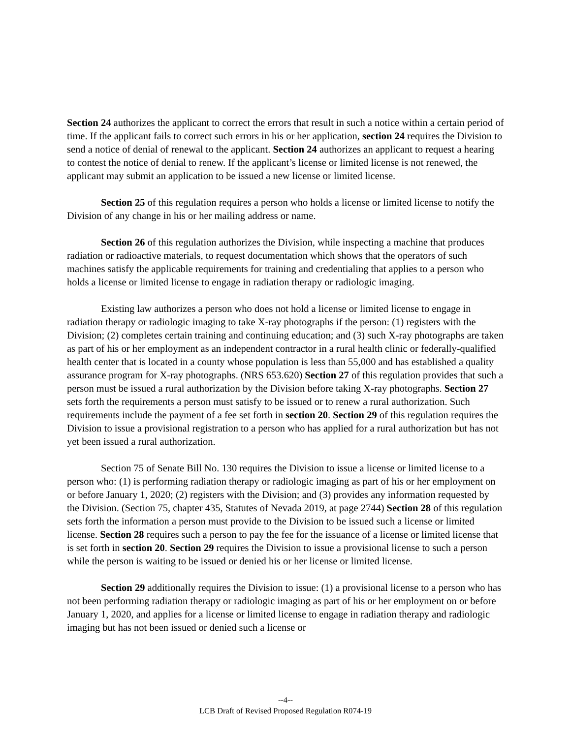Section 24 authorizes the applicant to correct the errors that result in such a notice within a certain period of time. If the applicant fails to correct such errors in his or her application, section 24 requires the Division to send a notice of denial of renewal to the applicant. Section 24 authorizes an applicant to request a hearing to contest the notice of denial to renew. If the applicant’s license or limited license is not renewed, the applicant may submit an application to be issued a new license or limited license.
Section 25 of this regulation requires a person who holds a license or limited license to notify the Division of any change in his or her mailing address or name.
Section 26 of this regulation authorizes the Division, while inspecting a machine that produces radiation or radioactive materials, to request documentation which shows that the operators of such machines satisfy the applicable requirements for training and credentialing that applies to a person who holds a license or limited license to engage in radiation therapy or radiologic imaging.
Existing law authorizes a person who does not hold a license or limited license to engage in radiation therapy or radiologic imaging to take X-ray photographs if the person: (1) registers with the Division; (2) completes certain training and continuing education; and (3) such X-ray photographs are taken as part of his or her employment as an independent contractor in a rural health clinic or federally-qualified health center that is located in a county whose population is less than 55,000 and has established a quality assurance program for X-ray photographs. (NRS 653.620) Section 27 of this regulation provides that such a person must be issued a rural authorization by the Division before taking X-ray photographs. Section 27 sets forth the requirements a person must satisfy to be issued or to renew a rural authorization. Such requirements include the payment of a fee set forth in section 20. Section 29 of this regulation requires the Division to issue a provisional registration to a person who has applied for a rural authorization but has not yet been issued a rural authorization.
Section 75 of Senate Bill No. 130 requires the Division to issue a license or limited license to a person who: (1) is performing radiation therapy or radiologic imaging as part of his or her employment on or before January 1, 2020; (2) registers with the Division; and (3) provides any information requested by the Division. (Section 75, chapter 435, Statutes of Nevada 2019, at page 2744) Section 28 of this regulation sets forth the information a person must provide to the Division to be issued such a license or limited license. Section 28 requires such a person to pay the fee for the issuance of a license or limited license that is set forth in section 20. Section 29 requires the Division to issue a provisional license to such a person while the person is waiting to be issued or denied his or her license or limited license.
Section 29 additionally requires the Division to issue: (1) a provisional license to a person who has not been performing radiation therapy or radiologic imaging as part of his or her employment on or before January 1, 2020, and applies for a license or limited license to engage in radiation therapy and radiologic imaging but has not been issued or denied such a license or
--4--
LCB Draft of Revised Proposed Regulation R074-19